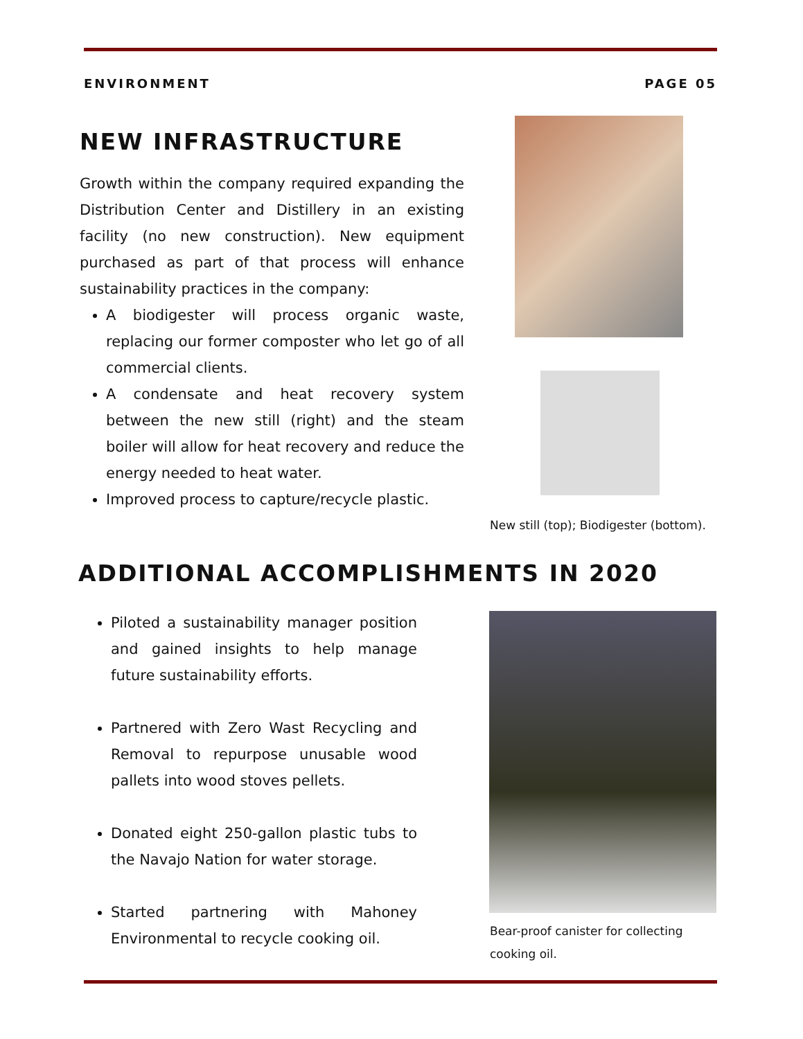ENVIRONMENT PAGE 05
NEW INFRASTRUCTURE
Growth within the company required expanding the Distribution Center and Distillery in an existing facility (no new construction). New equipment purchased as part of that process will enhance sustainability practices in the company:
A biodigester will process organic waste, replacing our former composter who let go of all commercial clients.
A condensate and heat recovery system between the new still (right) and the steam boiler will allow for heat recovery and reduce the energy needed to heat water.
Improved process to capture/recycle plastic.
New still (top); Biodigester (bottom).
ADDITIONAL ACCOMPLISHMENTS IN 2020
Piloted a sustainability manager position and gained insights to help manage future sustainability efforts.
Partnered with Zero Wast Recycling and Removal to repurpose unusable wood pallets into wood stoves pellets.
Donated eight 250-gallon plastic tubs to the Navajo Nation for water storage.
Started partnering with Mahoney Environmental to recycle cooking oil.
Bear-proof canister for collecting cooking oil.